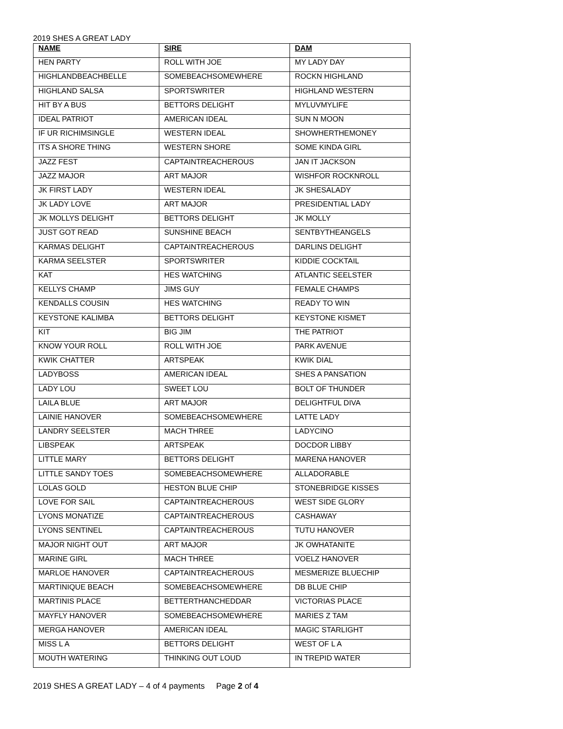2019 SHES A GREAT LADY
| NAME | SIRE | DAM |
| --- | --- | --- |
| HEN PARTY | ROLL WITH JOE | MY LADY DAY |
| HIGHLANDBEACHBELLE | SOMEBEACHSOMEWHERE | ROCKN HIGHLAND |
| HIGHLAND SALSA | SPORTSWRITER | HIGHLAND WESTERN |
| HIT BY A BUS | BETTORS DELIGHT | MYLUVMYLIFE |
| IDEAL PATRIOT | AMERICAN IDEAL | SUN N MOON |
| IF UR RICHIMSINGLE | WESTERN IDEAL | SHOWHERTHEMONEY |
| ITS A SHORE THING | WESTERN SHORE | SOME KINDA GIRL |
| JAZZ FEST | CAPTAINTREACHEROUS | JAN IT JACKSON |
| JAZZ MAJOR | ART MAJOR | WISHFOR ROCKNROLL |
| JK FIRST LADY | WESTERN IDEAL | JK SHESALADY |
| JK LADY LOVE | ART MAJOR | PRESIDENTIAL LADY |
| JK MOLLYS DELIGHT | BETTORS DELIGHT | JK MOLLY |
| JUST GOT READ | SUNSHINE BEACH | SENTBYTHEANGELS |
| KARMAS DELIGHT | CAPTAINTREACHEROUS | DARLINS DELIGHT |
| KARMA SEELSTER | SPORTSWRITER | KIDDIE COCKTAIL |
| KAT | HES WATCHING | ATLANTIC SEELSTER |
| KELLYS CHAMP | JIMS GUY | FEMALE CHAMPS |
| KENDALLS COUSIN | HES WATCHING | READY TO WIN |
| KEYSTONE KALIMBA | BETTORS DELIGHT | KEYSTONE KISMET |
| KIT | BIG JIM | THE PATRIOT |
| KNOW YOUR ROLL | ROLL WITH JOE | PARK AVENUE |
| KWIK CHATTER | ARTSPEAK | KWIK DIAL |
| LADYBOSS | AMERICAN IDEAL | SHES A PANSATION |
| LADY LOU | SWEET LOU | BOLT OF THUNDER |
| LAILA BLUE | ART MAJOR | DELIGHTFUL DIVA |
| LAINIE HANOVER | SOMEBEACHSOMEWHERE | LATTE LADY |
| LANDRY SEELSTER | MACH THREE | LADYCINO |
| LIBSPEAK | ARTSPEAK | DOCDOR LIBBY |
| LITTLE MARY | BETTORS DELIGHT | MARENA HANOVER |
| LITTLE SANDY TOES | SOMEBEACHSOMEWHERE | ALLADORABLE |
| LOLAS GOLD | HESTON BLUE CHIP | STONEBRIDGE KISSES |
| LOVE FOR SAIL | CAPTAINTREACHEROUS | WEST SIDE GLORY |
| LYONS MONATIZE | CAPTAINTREACHEROUS | CASHAWAY |
| LYONS SENTINEL | CAPTAINTREACHEROUS | TUTU HANOVER |
| MAJOR NIGHT OUT | ART MAJOR | JK OWHATANITE |
| MARINE GIRL | MACH THREE | VOELZ HANOVER |
| MARLOE HANOVER | CAPTAINTREACHEROUS | MESMERIZE BLUECHIP |
| MARTINIQUE BEACH | SOMEBEACHSOMEWHERE | DB BLUE CHIP |
| MARTINIS PLACE | BETTERTHANCHEDDAR | VICTORIAS PLACE |
| MAYFLY HANOVER | SOMEBEACHSOMEWHERE | MARIES Z TAM |
| MERGA HANOVER | AMERICAN IDEAL | MAGIC STARLIGHT |
| MISS L A | BETTORS DELIGHT | WEST OF L A |
| MOUTH WATERING | THINKING OUT LOUD | IN TREPID WATER |
2019 SHES A GREAT LADY – 4 of 4 payments Page 2 of 4